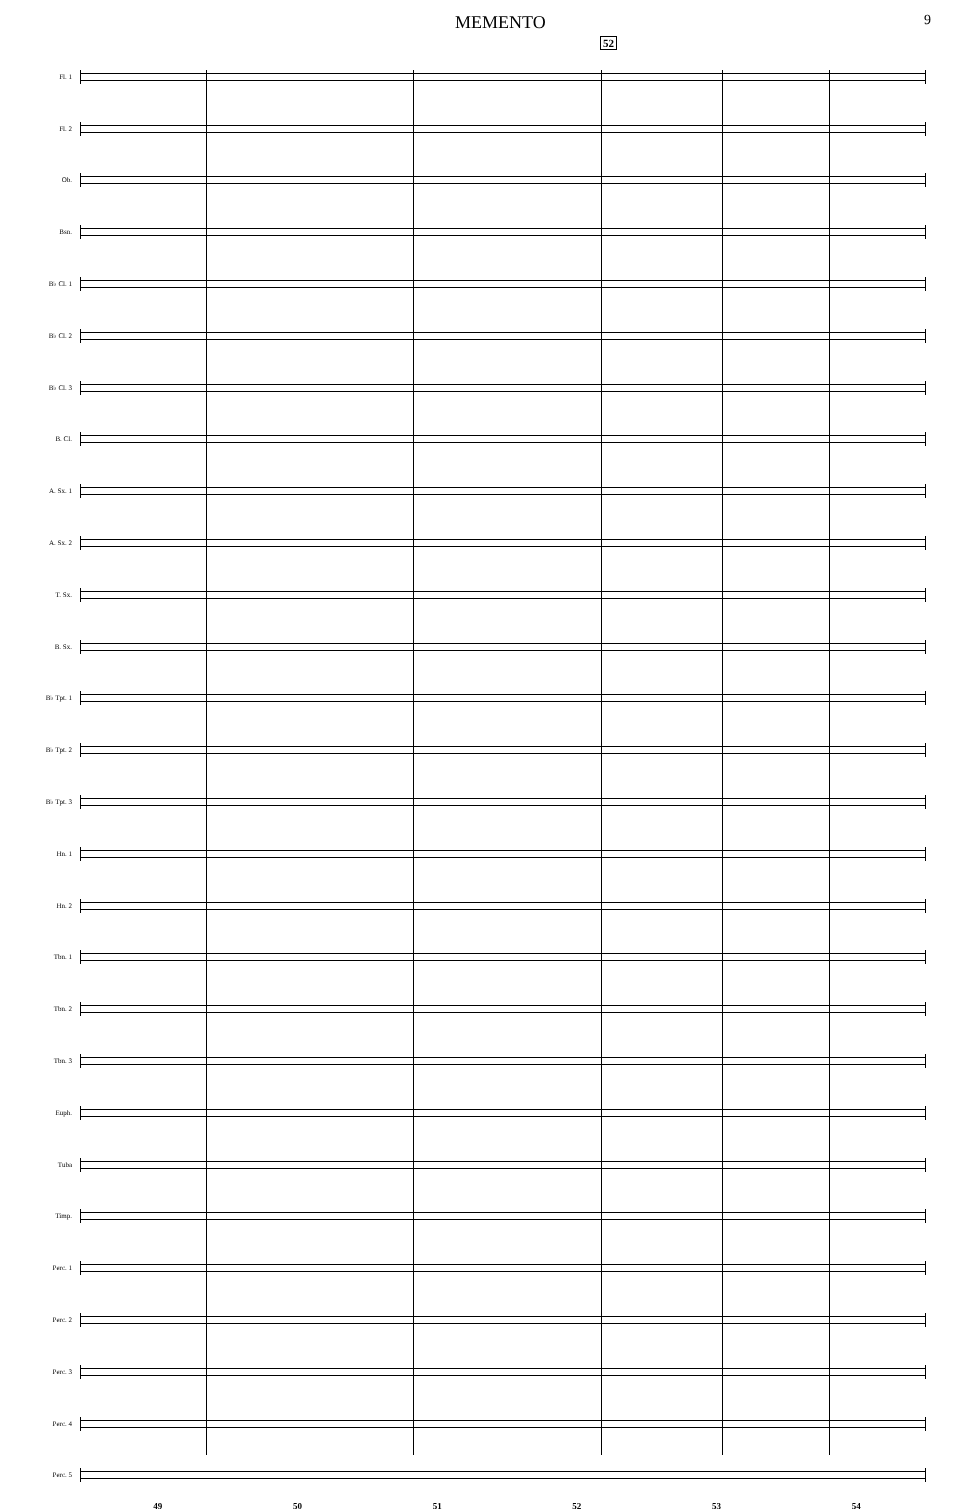MEMENTO 9
52
Fl. 1
Fl. 2
Ob.
Bsn.
B♭ Cl. 1
B♭ Cl. 2
B♭ Cl. 3
B. Cl.
A. Sx. 1
A. Sx. 2
T. Sx.
B. Sx.
B♭ Tpt. 1
B♭ Tpt. 2
B♭ Tpt. 3
Hn. 1
Hn. 2
Tbn. 1
Tbn. 2
Tbn. 3
Euph.
Tuba
Timp.
Perc. 1
Perc. 2
Perc. 3
Perc. 4
Perc. 5
49 50 51 52 53 54